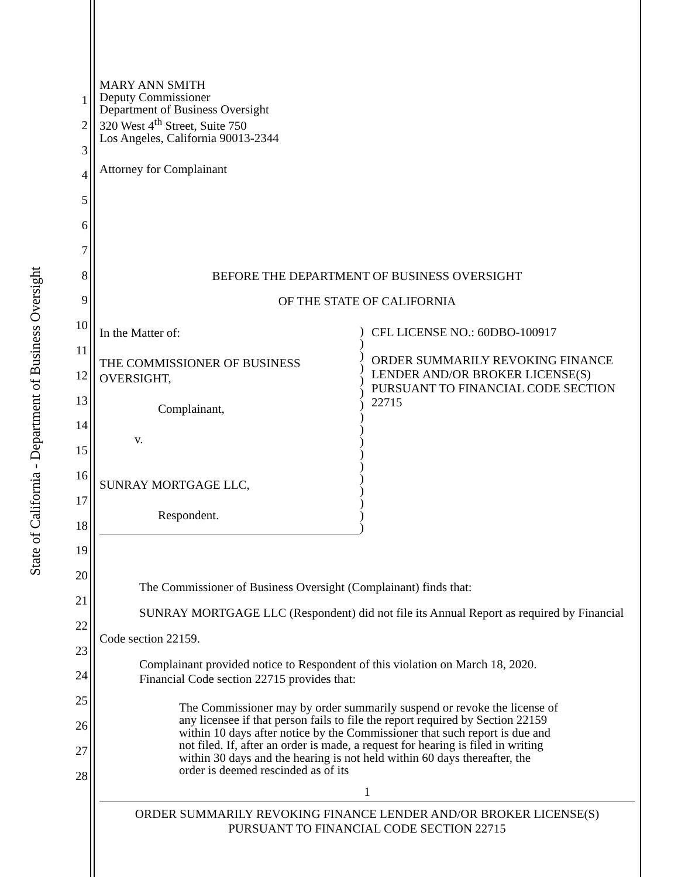State of California - Department of Business Oversight
1
2
3
4
5
6
7
8
9
10
11
12
13
14
15
16
17
18
19
20
21
22
23
24
25
26
27
28
MARY ANN SMITH
Deputy Commissioner
Department of Business Oversight
320 West 4<sup>th</sup> Street, Suite 750
Los Angeles, California 90013-2344
Attorney for Complainant
BEFORE THE DEPARTMENT OF BUSINESS OVERSIGHT
OF THE STATE OF CALIFORNIA
| In the Matter of: THE COMMISSIONER OF BUSINESS OVERSIGHT, Complainant, v. SUNRAY MORTGAGE LLC, Respondent. | ) ) ) ) ) ) ) ) ) ) ) ) ) ) ) ) ) | CFL LICENSE NO.: 60DBO-100917 ORDER SUMMARILY REVOKING FINANCE LENDER AND/OR BROKER LICENSE(S) PURSUANT TO FINANCIAL CODE SECTION 22715 |
The Commissioner of Business Oversight (Complainant) finds that:
SUNRAY MORTGAGE LLC (Respondent) did not file its Annual Report as required by Financial Code section 22159.
Complainant provided notice to Respondent of this violation on March 18, 2020.
Financial Code section 22715 provides that:
The Commissioner may by order summarily suspend or revoke the license of any licensee if that person fails to file the report required by Section 22159 within 10 days after notice by the Commissioner that such report is due and not filed. If, after an order is made, a request for hearing is filed in writing within 30 days and the hearing is not held within 60 days thereafter, the order is deemed rescinded as of its
1
ORDER SUMMARILY REVOKING FINANCE LENDER AND/OR BROKER LICENSE(S)
PURSUANT TO FINANCIAL CODE SECTION 22715